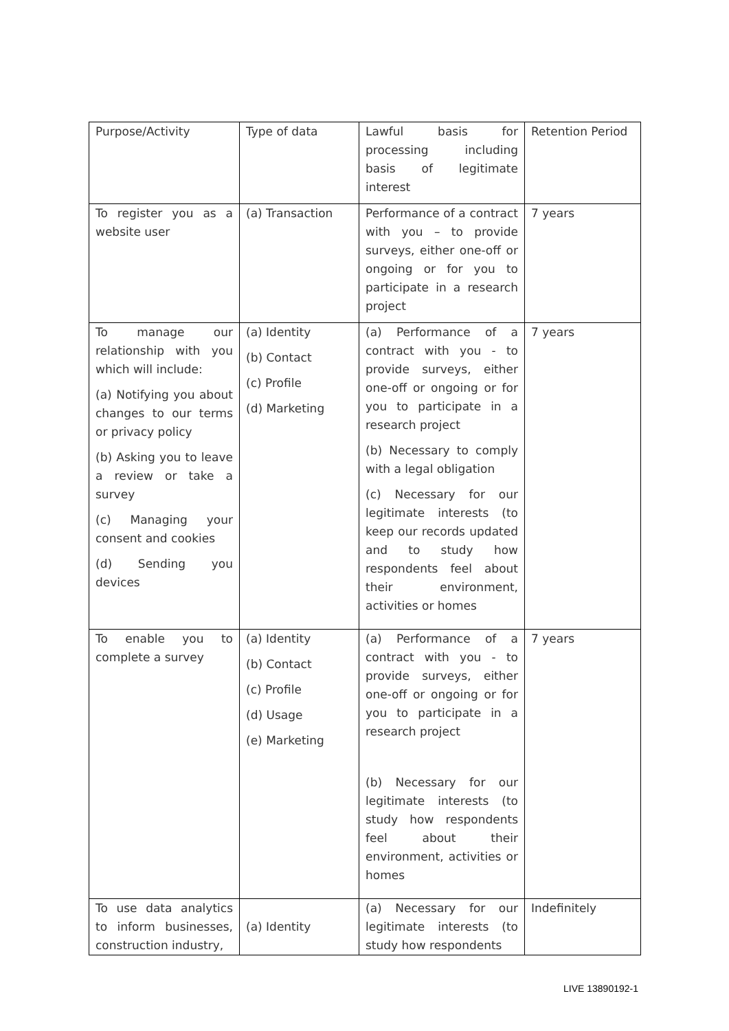| Purpose/Activity | Type of data | Lawful basis for processing including basis of legitimate interest | Retention Period |
| To register you as a website user | (a) Transaction | Performance of a contract with you – to provide surveys, either one-off or ongoing or for you to participate in a research project | 7 years |
| To manage our relationship with you which will include: (a) Notifying you about changes to our terms or privacy policy (b) Asking you to leave a review or take a survey (c) Managing your consent and cookies (d) Sending you devices | (a) Identity (b) Contact (c) Profile (d) Marketing | (a) Performance of a contract with you - to provide surveys, either one-off or ongoing or for you to participate in a research project (b) Necessary to comply with a legal obligation (c) Necessary for our legitimate interests (to keep our records updated and to study how respondents feel about their environment, activities or homes | 7 years |
| To enable you to complete a survey | (a) Identity (b) Contact (c) Profile (d) Usage (e) Marketing | (a) Performance of a contract with you - to provide surveys, either one-off or ongoing or for you to participate in a research project (b) Necessary for our legitimate interests (to study how respondents feel about their environment, activities or homes | 7 years |
| To use data analytics to inform businesses, construction industry, | (a) Identity | (a) Necessary for our legitimate interests (to study how respondents | Indefinitely |
LIVE 13890192-1